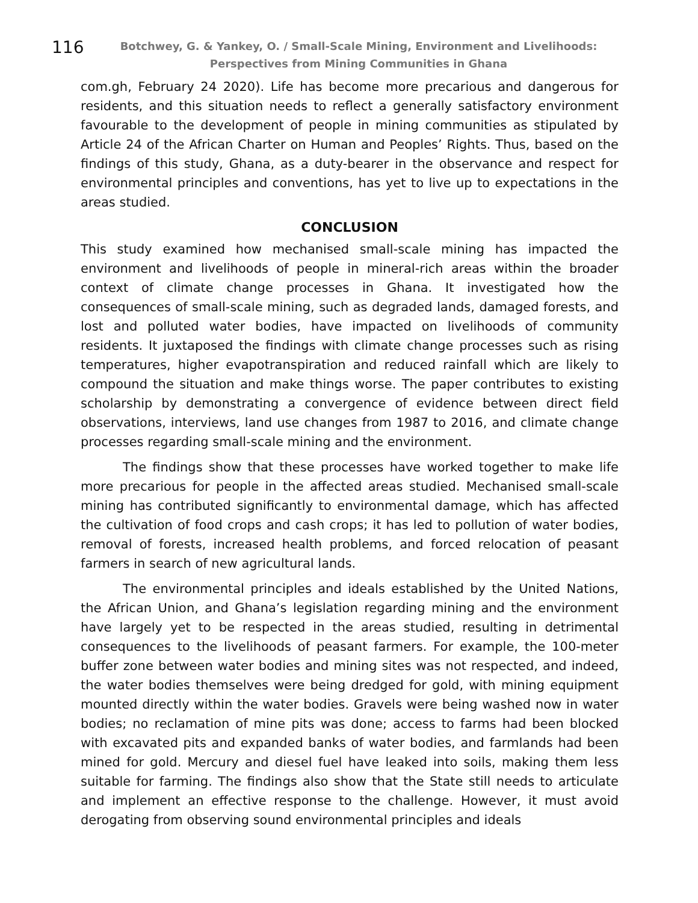116
Botchwey, G. & Yankey, O. / Small-Scale Mining, Environment and Livelihoods: Perspectives from Mining Communities in Ghana
com.gh, February 24 2020). Life has become more precarious and dangerous for residents, and this situation needs to reflect a generally satisfactory environment favourable to the development of people in mining communities as stipulated by Article 24 of the African Charter on Human and Peoples’ Rights. Thus, based on the findings of this study, Ghana, as a duty-bearer in the observance and respect for environmental principles and conventions, has yet to live up to expectations in the areas studied.
CONCLUSION
This study examined how mechanised small-scale mining has impacted the environment and livelihoods of people in mineral-rich areas within the broader context of climate change processes in Ghana. It investigated how the consequences of small-scale mining, such as degraded lands, damaged forests, and lost and polluted water bodies, have impacted on livelihoods of community residents. It juxtaposed the findings with climate change processes such as rising temperatures, higher evapotranspiration and reduced rainfall which are likely to compound the situation and make things worse. The paper contributes to existing scholarship by demonstrating a convergence of evidence between direct field observations, interviews, land use changes from 1987 to 2016, and climate change processes regarding small-scale mining and the environment.
The findings show that these processes have worked together to make life more precarious for people in the affected areas studied. Mechanised small-scale mining has contributed significantly to environmental damage, which has affected the cultivation of food crops and cash crops; it has led to pollution of water bodies, removal of forests, increased health problems, and forced relocation of peasant farmers in search of new agricultural lands.
The environmental principles and ideals established by the United Nations, the African Union, and Ghana’s legislation regarding mining and the environment have largely yet to be respected in the areas studied, resulting in detrimental consequences to the livelihoods of peasant farmers. For example, the 100-meter buffer zone between water bodies and mining sites was not respected, and indeed, the water bodies themselves were being dredged for gold, with mining equipment mounted directly within the water bodies. Gravels were being washed now in water bodies; no reclamation of mine pits was done; access to farms had been blocked with excavated pits and expanded banks of water bodies, and farmlands had been mined for gold. Mercury and diesel fuel have leaked into soils, making them less suitable for farming. The findings also show that the State still needs to articulate and implement an effective response to the challenge. However, it must avoid derogating from observing sound environmental principles and ideals